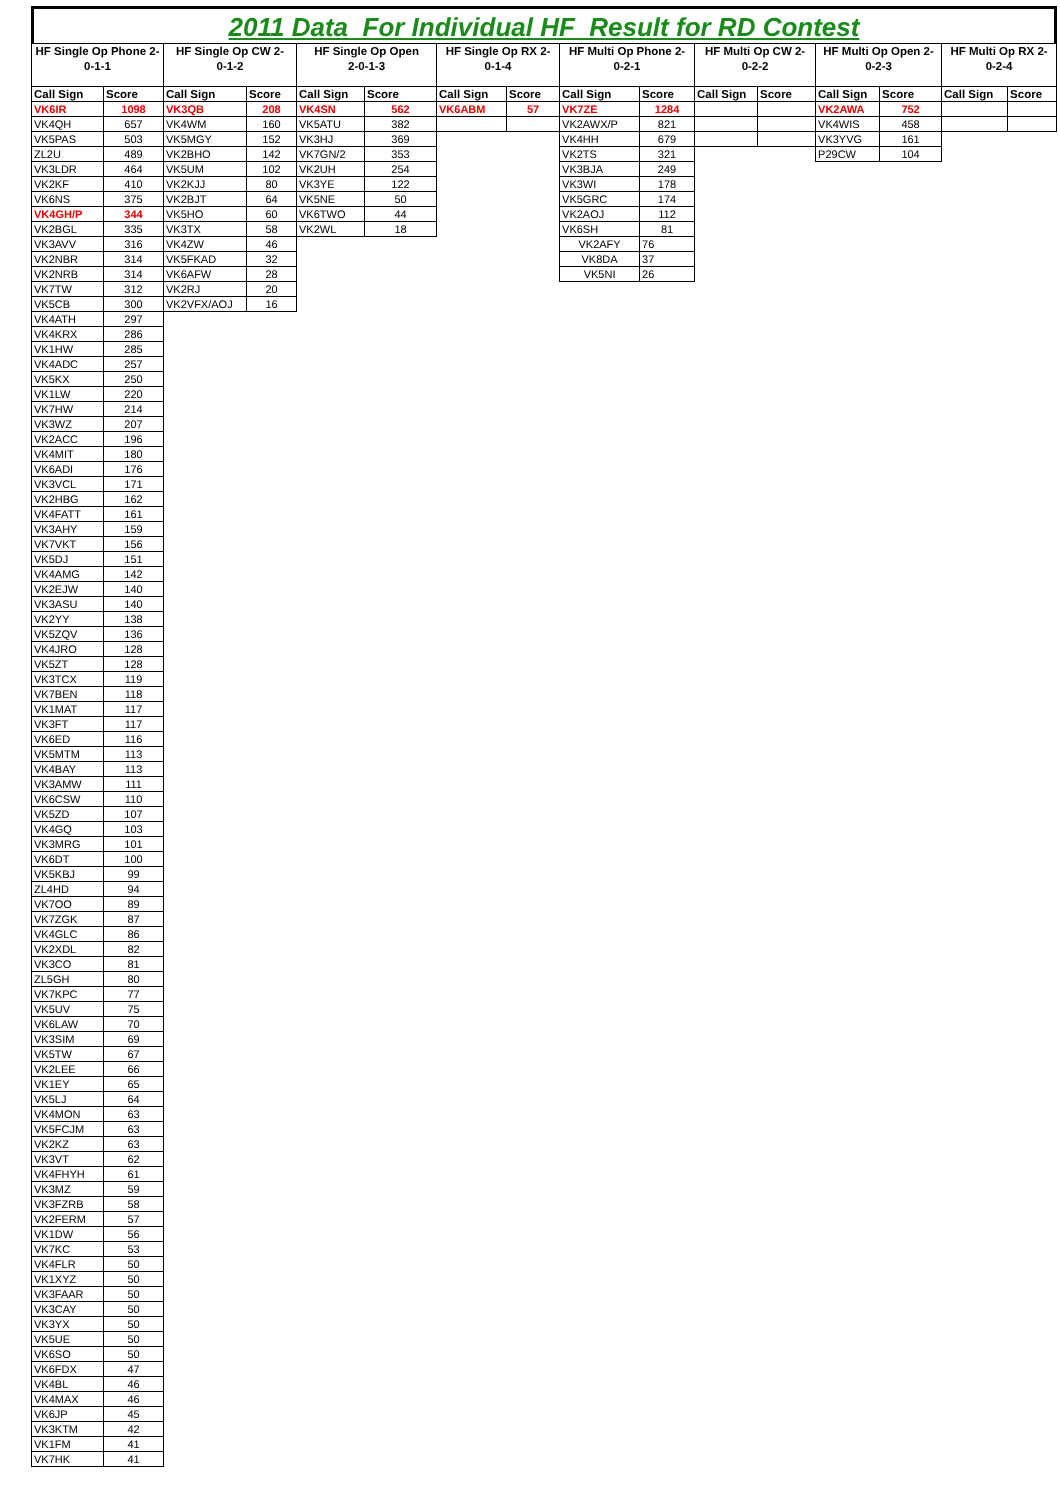2011 Data For Individual HF Result for RD Contest
| HF Single Op Phone 2- 0-1-1 | | HF Single Op CW 2- 0-1-2 | | HF Single Op Open 2-0-1-3 | | HF Single Op RX 2- 0-1-4 | | HF Multi Op Phone 2- 0-2-1 | | HF Multi Op CW 2- 0-2-2 | | HF Multi Op Open 2- 0-2-3 | | HF Multi Op RX 2- 0-2-4 | |
| --- | --- | --- | --- | --- | --- | --- | --- | --- | --- | --- | --- | --- | --- | --- | --- |
| Call Sign | Score | Call Sign | Score | Call Sign | Score | Call Sign | Score | Call Sign | Score | Call Sign | Score | Call Sign | Score | Call Sign | Score |
| VK6IR | 1098 | VK3QB | 208 | VK4SN | 562 | VK6ABM | 57 | VK7ZE | 1284 | | | VK2AWA | 752 | | |
| VK4QH | 657 | VK4WM | 160 | VK5ATU | 382 | | | VK2AWX/P | 821 | | | VK4WIS | 458 | | |
| VK5PAS | 503 | VK5MGY | 152 | VK3HJ | 369 | | | VK4HH | 679 | | | VK3YVG | 161 | | |
| ZL2U | 489 | VK2BHO | 142 | VK7GN/2 | 353 | | | VK2TS | 321 | | | P29CW | 104 | | |
| VK3LDR | 464 | VK5UM | 102 | VK2UH | 254 | | | VK3BJA | 249 | | | | | | |
| VK2KF | 410 | VK2KJJ | 80 | VK3YE | 122 | | | VK3WI | 178 | | | | | | |
| VK6NS | 375 | VK2BJT | 64 | VK5NE | 50 | | | VK5GRC | 174 | | | | | | |
| VK4GH/P | 344 | VK5HO | 60 | VK6TWO | 44 | | | VK2AOJ | 112 | | | | | | |
| VK2BGL | 335 | VK3TX | 58 | VK2WL | 18 | | | VK6SH | 81 | | | | | | |
| VK3AVV | 316 | VK4ZW | 46 | | | | | VK2AFY | 76 | | | | | | |
| VK2NBR | 314 | VK5FKAD | 32 | | | | | VK8DA | 37 | | | | | | |
| VK2NRB | 314 | VK6AFW | 28 | | | | | VK5NI | 26 | | | | | | |
| VK7TW | 312 | VK2RJ | 20 | | | | | | | | | | | | |
| VK5CB | 300 | VK2VFX/AOJ | 16 | | | | | | | | | | | | |
| VK4ATH | 297 | | | | | | | | | | | | | | |
| VK4KRX | 286 | | | | | | | | | | | | | | |
| VK1HW | 285 | | | | | | | | | | | | | | |
| VK4ADC | 257 | | | | | | | | | | | | | | |
| VK5KX | 250 | | | | | | | | | | | | | | |
| VK1LW | 220 | | | | | | | | | | | | | | |
| VK7HW | 214 | | | | | | | | | | | | | | |
| VK3WZ | 207 | | | | | | | | | | | | | | |
| VK2ACC | 196 | | | | | | | | | | | | | | |
| VK4MIT | 180 | | | | | | | | | | | | | | |
| VK6ADI | 176 | | | | | | | | | | | | | | |
| VK3VCL | 171 | | | | | | | | | | | | | | |
| VK2HBG | 162 | | | | | | | | | | | | | | |
| VK4FATT | 161 | | | | | | | | | | | | | | |
| VK3AHY | 159 | | | | | | | | | | | | | | |
| VK7VKT | 156 | | | | | | | | | | | | | | |
| VK5DJ | 151 | | | | | | | | | | | | | | |
| VK4AMG | 142 | | | | | | | | | | | | | | |
| VK2EJW | 140 | | | | | | | | | | | | | | |
| VK3ASU | 140 | | | | | | | | | | | | | | |
| VK2YY | 138 | | | | | | | | | | | | | | |
| VK5ZQV | 136 | | | | | | | | | | | | | | |
| VK4JRO | 128 | | | | | | | | | | | | | | |
| VK5ZT | 128 | | | | | | | | | | | | | | |
| VK3TCX | 119 | | | | | | | | | | | | | | |
| VK7BEN | 118 | | | | | | | | | | | | | | |
| VK1MAT | 117 | | | | | | | | | | | | | | |
| VK3FT | 117 | | | | | | | | | | | | | | |
| VK6ED | 116 | | | | | | | | | | | | | | |
| VK5MTM | 113 | | | | | | | | | | | | | | |
| VK4BAY | 113 | | | | | | | | | | | | | | |
| VK3AMW | 111 | | | | | | | | | | | | | | |
| VK6CSW | 110 | | | | | | | | | | | | | | |
| VK5ZD | 107 | | | | | | | | | | | | | | |
| VK4GQ | 103 | | | | | | | | | | | | | | |
| VK3MRG | 101 | | | | | | | | | | | | | | |
| VK6DT | 100 | | | | | | | | | | | | | | |
| VK5KBJ | 99 | | | | | | | | | | | | | | |
| ZL4HD | 94 | | | | | | | | | | | | | | |
| VK7OO | 89 | | | | | | | | | | | | | | |
| VK7ZGK | 87 | | | | | | | | | | | | | | |
| VK4GLC | 86 | | | | | | | | | | | | | | |
| VK2XDL | 82 | | | | | | | | | | | | | | |
| VK3CO | 81 | | | | | | | | | | | | | | |
| ZL5GH | 80 | | | | | | | | | | | | | | |
| VK7KPC | 77 | | | | | | | | | | | | | | |
| VK5UV | 75 | | | | | | | | | | | | | | |
| VK6LAW | 70 | | | | | | | | | | | | | | |
| VK3SIM | 69 | | | | | | | | | | | | | | |
| VK5TW | 67 | | | | | | | | | | | | | | |
| VK2LEE | 66 | | | | | | | | | | | | | | |
| VK1EY | 65 | | | | | | | | | | | | | | |
| VK5LJ | 64 | | | | | | | | | | | | | | |
| VK4MON | 63 | | | | | | | | | | | | | | |
| VK5FCJM | 63 | | | | | | | | | | | | | | |
| VK2KZ | 63 | | | | | | | | | | | | | | |
| VK3VT | 62 | | | | | | | | | | | | | | |
| VK4FHYH | 61 | | | | | | | | | | | | | | |
| VK3MZ | 59 | | | | | | | | | | | | | | |
| VK3FZRB | 58 | | | | | | | | | | | | | | |
| VK2FERM | 57 | | | | | | | | | | | | | | |
| VK1DW | 56 | | | | | | | | | | | | | | |
| VK7KC | 53 | | | | | | | | | | | | | | |
| VK4FLR | 50 | | | | | | | | | | | | | | |
| VK1XYZ | 50 | | | | | | | | | | | | | | |
| VK3FAAR | 50 | | | | | | | | | | | | | | |
| VK3CAY | 50 | | | | | | | | | | | | | | |
| VK3YX | 50 | | | | | | | | | | | | | | |
| VK5UE | 50 | | | | | | | | | | | | | | |
| VK6SO | 50 | | | | | | | | | | | | | | |
| VK6FDX | 47 | | | | | | | | | | | | | | |
| VK4BL | 46 | | | | | | | | | | | | | | |
| VK4MAX | 46 | | | | | | | | | | | | | | |
| VK6JP | 45 | | | | | | | | | | | | | | |
| VK3KTM | 42 | | | | | | | | | | | | | | |
| VK1FM | 41 | | | | | | | | | | | | | | |
| VK7HK | 41 | | | | | | | | | | | | | | |